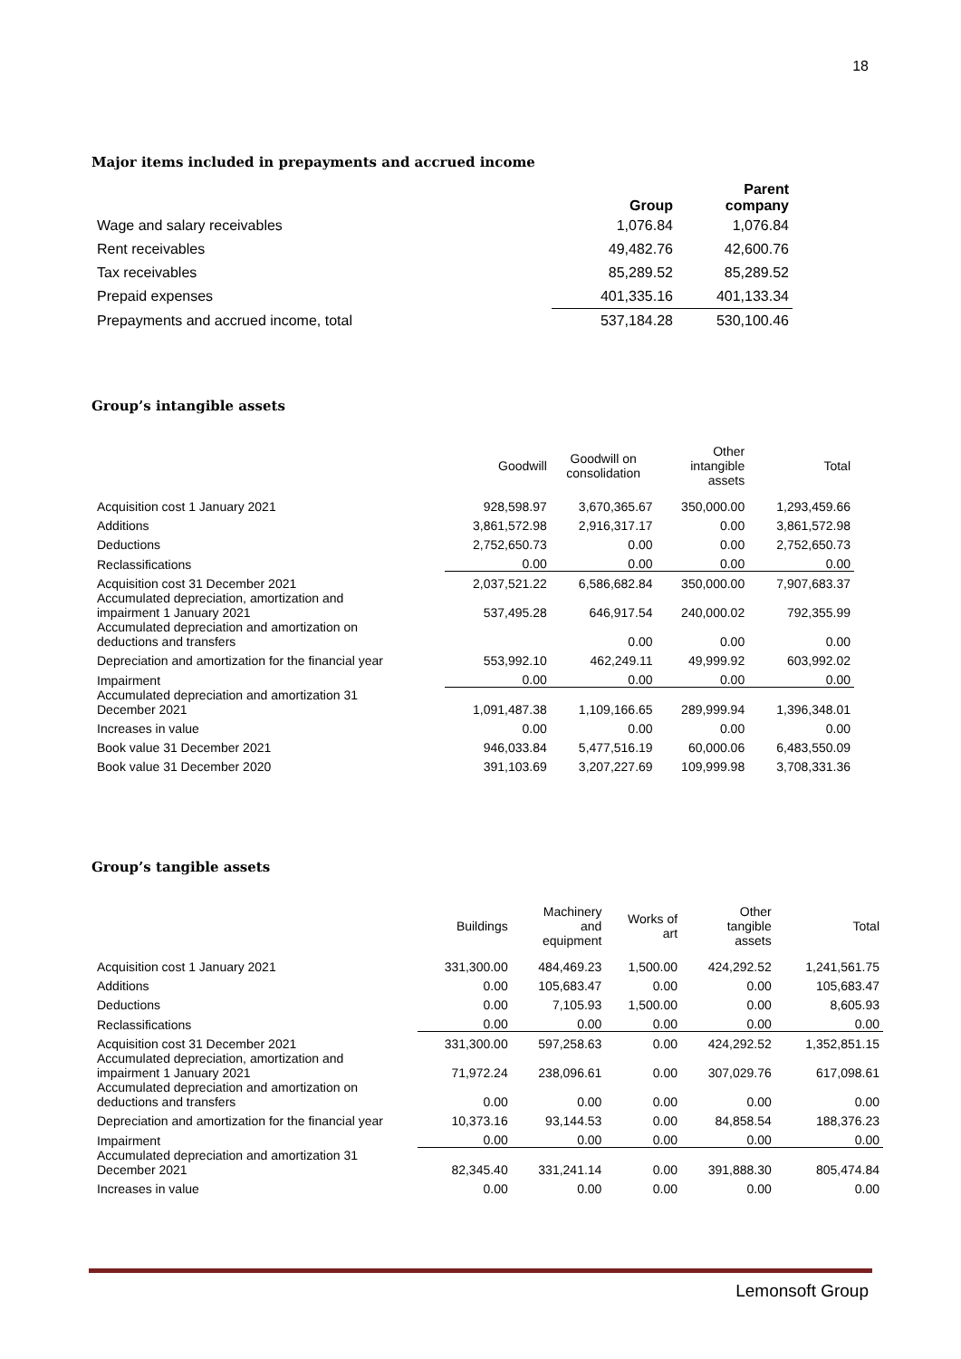18
Major items included in prepayments and accrued income
| | Group | Parent company |
| Wage and salary receivables | 1,076.84 | 1,076.84 |
| Rent receivables | 49,482.76 | 42,600.76 |
| Tax receivables | 85,289.52 | 85,289.52 |
| Prepaid expenses | 401,335.16 | 401,133.34 |
| Prepayments and accrued income, total | 537,184.28 | 530,100.46 |
Group’s intangible assets
| | Goodwill | Goodwill on consolidation | Other intangible assets | Total |
| Acquisition cost 1 January 2021 | 928,598.97 | 3,670,365.67 | 350,000.00 | 1,293,459.66 |
| Additions | 3,861,572.98 | 2,916,317.17 | 0.00 | 3,861,572.98 |
| Deductions | 2,752,650.73 | 0.00 | 0.00 | 2,752,650.73 |
| Reclassifications | 0.00 | 0.00 | 0.00 | 0.00 |
| Acquisition cost 31 December 2021 | 2,037,521.22 | 6,586,682.84 | 350,000.00 | 7,907,683.37 |
| Accumulated depreciation, amortization and impairment 1 January 2021 | 537,495.28 | 646,917.54 | 240,000.02 | 792,355.99 |
| Accumulated depreciation and amortization on deductions and transfers | | 0.00 | 0.00 | 0.00 |
| Depreciation and amortization for the financial year | 553,992.10 | 462,249.11 | 49,999.92 | 603,992.02 |
| Impairment | 0.00 | 0.00 | 0.00 | 0.00 |
| Accumulated depreciation and amortization 31 December 2021 | 1,091,487.38 | 1,109,166.65 | 289,999.94 | 1,396,348.01 |
| Increases in value | 0.00 | 0.00 | 0.00 | 0.00 |
| Book value 31 December 2021 | 946,033.84 | 5,477,516.19 | 60,000.06 | 6,483,550.09 |
| Book value 31 December 2020 | 391,103.69 | 3,207,227.69 | 109,999.98 | 3,708,331.36 |
Group’s tangible assets
| | Buildings | Machinery and equipment | Works of art | Other tangible assets | Total |
| Acquisition cost 1 January 2021 | 331,300.00 | 484,469.23 | 1,500.00 | 424,292.52 | 1,241,561.75 |
| Additions | 0.00 | 105,683.47 | 0.00 | 0.00 | 105,683.47 |
| Deductions | 0.00 | 7,105.93 | 1,500.00 | 0.00 | 8,605.93 |
| Reclassifications | 0.00 | 0.00 | 0.00 | 0.00 | 0.00 |
| Acquisition cost 31 December 2021 | 331,300.00 | 597,258.63 | 0.00 | 424,292.52 | 1,352,851.15 |
| Accumulated depreciation, amortization and impairment 1 January 2021 | 71,972.24 | 238,096.61 | 0.00 | 307,029.76 | 617,098.61 |
| Accumulated depreciation and amortization on deductions and transfers | 0.00 | 0.00 | 0.00 | 0.00 | 0.00 |
| Depreciation and amortization for the financial year | 10,373.16 | 93,144.53 | 0.00 | 84,858.54 | 188,376.23 |
| Impairment | 0.00 | 0.00 | 0.00 | 0.00 | 0.00 |
| Accumulated depreciation and amortization 31 December 2021 | 82,345.40 | 331,241.14 | 0.00 | 391,888.30 | 805,474.84 |
| Increases in value | 0.00 | 0.00 | 0.00 | 0.00 | 0.00 |
Lemonsoft Group